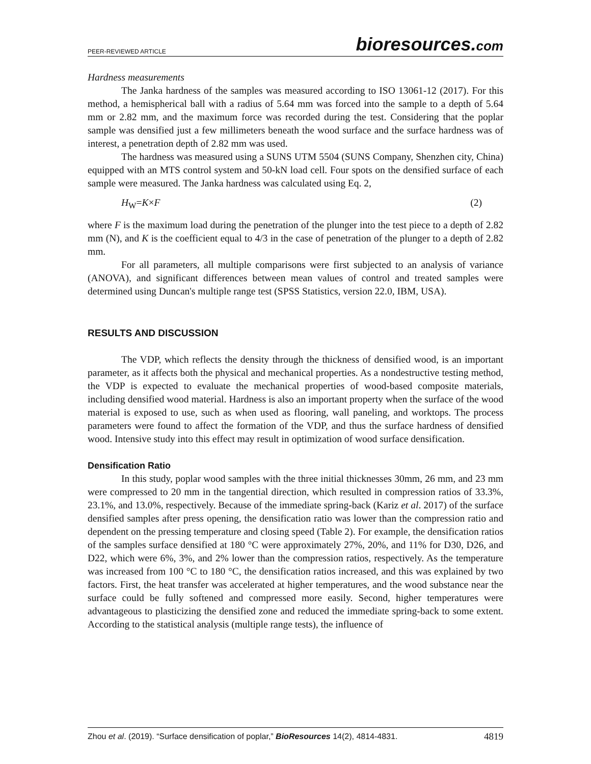PEER-REVIEWED ARTICLE
bioresources.com
Hardness measurements
The Janka hardness of the samples was measured according to ISO 13061-12 (2017). For this method, a hemispherical ball with a radius of 5.64 mm was forced into the sample to a depth of 5.64 mm or 2.82 mm, and the maximum force was recorded during the test. Considering that the poplar sample was densified just a few millimeters beneath the wood surface and the surface hardness was of interest, a penetration depth of 2.82 mm was used.
The hardness was measured using a SUNS UTM 5504 (SUNS Company, Shenzhen city, China) equipped with an MTS control system and 50-kN load cell. Four spots on the densified surface of each sample were measured. The Janka hardness was calculated using Eq. 2,
H<sub>W</sub>=K×F (2)
where F is the maximum load during the penetration of the plunger into the test piece to a depth of 2.82 mm (N), and K is the coefficient equal to 4/3 in the case of penetration of the plunger to a depth of 2.82 mm.
For all parameters, all multiple comparisons were first subjected to an analysis of variance (ANOVA), and significant differences between mean values of control and treated samples were determined using Duncan's multiple range test (SPSS Statistics, version 22.0, IBM, USA).
RESULTS AND DISCUSSION
The VDP, which reflects the density through the thickness of densified wood, is an important parameter, as it affects both the physical and mechanical properties. As a nondestructive testing method, the VDP is expected to evaluate the mechanical properties of wood-based composite materials, including densified wood material. Hardness is also an important property when the surface of the wood material is exposed to use, such as when used as flooring, wall paneling, and worktops. The process parameters were found to affect the formation of the VDP, and thus the surface hardness of densified wood. Intensive study into this effect may result in optimization of wood surface densification.
Densification Ratio
In this study, poplar wood samples with the three initial thicknesses 30mm, 26 mm, and 23 mm were compressed to 20 mm in the tangential direction, which resulted in compression ratios of 33.3%, 23.1%, and 13.0%, respectively. Because of the immediate spring-back (Kariz et al. 2017) of the surface densified samples after press opening, the densification ratio was lower than the compression ratio and dependent on the pressing temperature and closing speed (Table 2). For example, the densification ratios of the samples surface densified at 180 °C were approximately 27%, 20%, and 11% for D30, D26, and D22, which were 6%, 3%, and 2% lower than the compression ratios, respectively. As the temperature was increased from 100 °C to 180 °C, the densification ratios increased, and this was explained by two factors. First, the heat transfer was accelerated at higher temperatures, and the wood substance near the surface could be fully softened and compressed more easily. Second, higher temperatures were advantageous to plasticizing the densified zone and reduced the immediate spring-back to some extent. According to the statistical analysis (multiple range tests), the influence of
Zhou et al. (2019). “Surface densification of poplar,” BioResources 14(2), 4814-4831. 4819